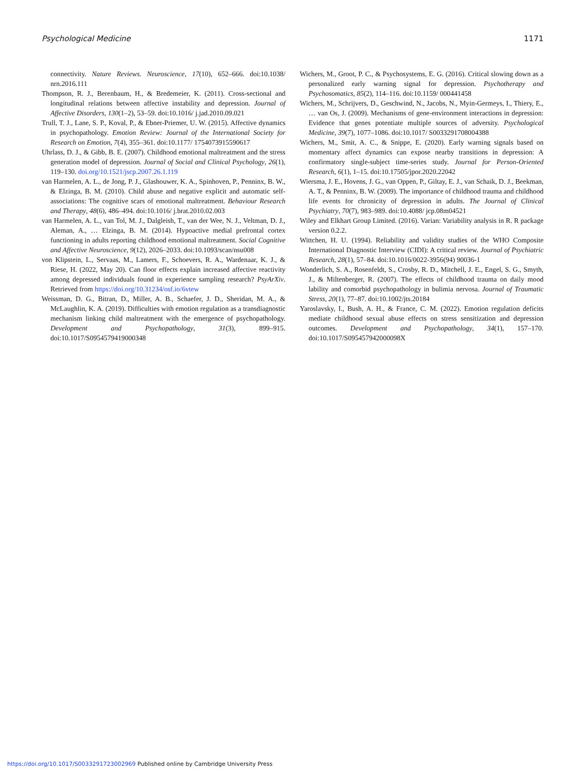Psychological Medicine 1171
connectivity. Nature Reviews. Neuroscience, 17(10), 652–666. doi:10.1038/ nrn.2016.111
Thompson, R. J., Berenbaum, H., & Bredemeier, K. (2011). Cross-sectional and longitudinal relations between affective instability and depression. Journal of Affective Disorders, 130(1–2), 53–59. doi:10.1016/ j.jad.2010.09.021
Trull, T. J., Lane, S. P., Koval, P., & Ebner-Priemer, U. W. (2015). Affective dynamics in psychopathology. Emotion Review: Journal of the International Society for Research on Emotion, 7(4), 355–361. doi:10.1177/ 1754073915590617
Uhrlass, D. J., & Gibb, B. E. (2007). Childhood emotional maltreatment and the stress generation model of depression. Journal of Social and Clinical Psychology, 26(1), 119–130. doi.org/10.1521/jscp.2007.26.1.119
van Harmelen, A. L., de Jong, P. J., Glashouwer, K. A., Spinhoven, P., Penninx, B. W., & Elzinga, B. M. (2010). Child abuse and negative explicit and automatic self-associations: The cognitive scars of emotional maltreatment. Behaviour Research and Therapy, 48(6), 486–494. doi:10.1016/ j.brat.2010.02.003
van Harmelen, A. L., van Tol, M. J., Dalgleish, T., van der Wee, N. J., Veltman, D. J., Aleman, A., … Elzinga, B. M. (2014). Hypoactive medial prefrontal cortex functioning in adults reporting childhood emotional maltreatment. Social Cognitive and Affective Neuroscience, 9(12), 2026–2033. doi:10.1093/scan/nsu008
von Klipstein, L., Servaas, M., Lamers, F., Schoevers, R. A., Wardenaar, K. J., & Riese, H. (2022, May 20). Can floor effects explain increased affective reactivity among depressed individuals found in experience sampling research? PsyArXiv. Retrieved from https://doi.org/10.31234/osf.io/6vtew
Weissman, D. G., Bitran, D., Miller, A. B., Schaefer, J. D., Sheridan, M. A., & McLaughlin, K. A. (2019). Difficulties with emotion regulation as a transdiagnostic mechanism linking child maltreatment with the emergence of psychopathology. Development and Psychopathology, 31(3), 899–915. doi:10.1017/S0954579419000348
Wichers, M., Groot, P. C., & Psychosystems, E. G. (2016). Critical slowing down as a personalized early warning signal for depression. Psychotherapy and Psychosomatics, 85(2), 114–116. doi:10.1159/ 000441458
Wichers, M., Schrijvers, D., Geschwind, N., Jacobs, N., Myin-Germeys, I., Thiery, E., … van Os, J. (2009). Mechanisms of gene-environment interactions in depression: Evidence that genes potentiate multiple sources of adversity. Psychological Medicine, 39(7), 1077–1086. doi:10.1017/ S0033291708004388
Wichers, M., Smit, A. C., & Snippe, E. (2020). Early warning signals based on momentary affect dynamics can expose nearby transitions in depression: A confirmatory single-subject time-series study. Journal for Person-Oriented Research, 6(1), 1–15. doi:10.17505/jpor.2020.22042
Wiersma, J. E., Hovens, J. G., van Oppen, P., Giltay, E. J., van Schaik, D. J., Beekman, A. T., & Penninx, B. W. (2009). The importance of childhood trauma and childhood life events for chronicity of depression in adults. The Journal of Clinical Psychiatry, 70(7), 983–989. doi:10.4088/ jcp.08m04521
Wiley and Elkhart Group Limited. (2016). Varian: Variability analysis in R. R package version 0.2.2.
Wittchen, H. U. (1994). Reliability and validity studies of the WHO Composite International Diagnostic Interview (CIDI): A critical review. Journal of Psychiatric Research, 28(1), 57–84. doi:10.1016/0022-3956(94) 90036-1
Wonderlich, S. A., Rosenfeldt, S., Crosby, R. D., Mitchell, J. E., Engel, S. G., Smyth, J., & Miltenberger, R. (2007). The effects of childhood trauma on daily mood lability and comorbid psychopathology in bulimia nervosa. Journal of Traumatic Stress, 20(1), 77–87. doi:10.1002/jts.20184
Yaroslavsky, I., Bush, A. H., & France, C. M. (2022). Emotion regulation deficits mediate childhood sexual abuse effects on stress sensitization and depression outcomes. Development and Psychopathology, 34(1), 157–170. doi:10.1017/S095457942000098X
https://doi.org/10.1017/S0033291723002969 Published online by Cambridge University Press